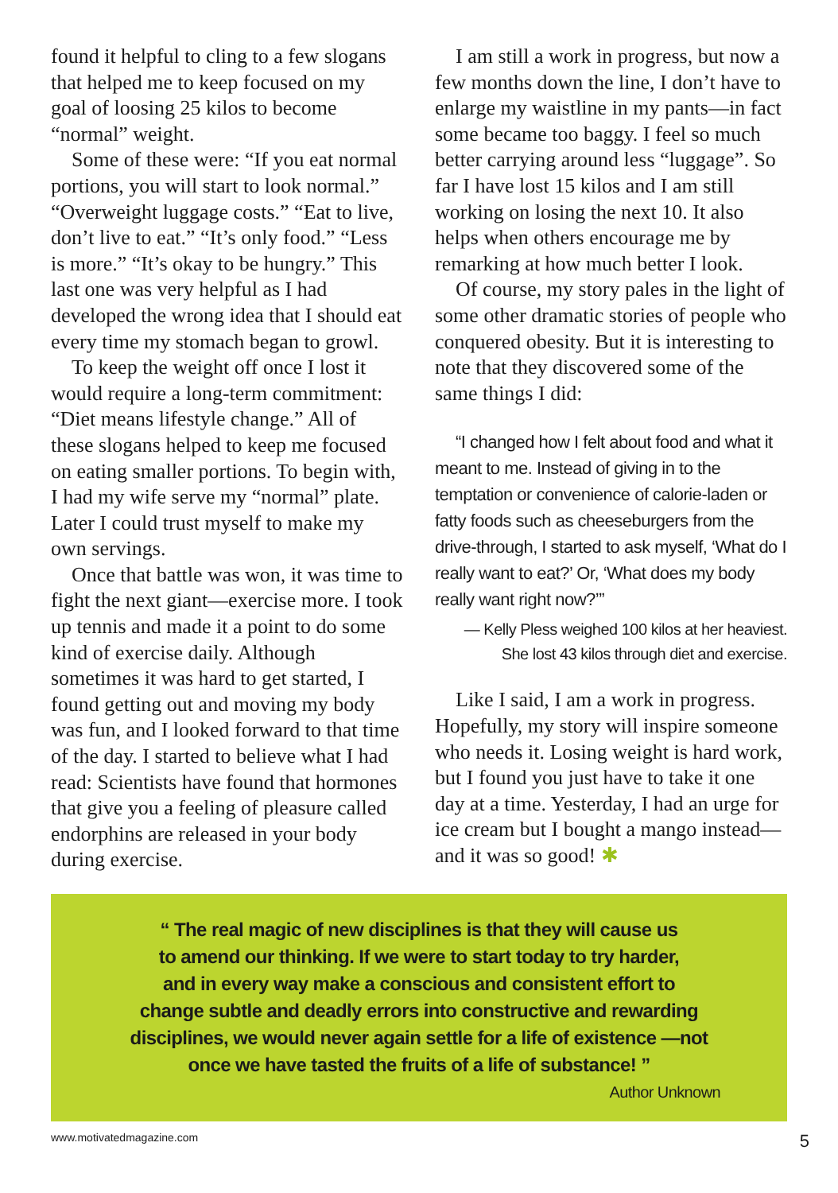found it helpful to cling to a few slogans that helped me to keep focused on my goal of loosing 25 kilos to become “normal” weight.
Some of these were: “If you eat normal portions, you will start to look normal.” “Overweight luggage costs.” “Eat to live, don’t live to eat.” “It’s only food.” “Less is more.” “It’s okay to be hungry.” This last one was very helpful as I had developed the wrong idea that I should eat every time my stomach began to growl.
To keep the weight off once I lost it would require a long-term commitment: “Diet means lifestyle change.” All of these slogans helped to keep me focused on eating smaller portions. To begin with, I had my wife serve my “normal” plate. Later I could trust myself to make my own servings.
Once that battle was won, it was time to fight the next giant—exercise more. I took up tennis and made it a point to do some kind of exercise daily. Although sometimes it was hard to get started, I found getting out and moving my body was fun, and I looked forward to that time of the day. I started to believe what I had read: Scientists have found that hormones that give you a feeling of pleasure called endorphins are released in your body during exercise.
I am still a work in progress, but now a few months down the line, I don’t have to enlarge my waistline in my pants—in fact some became too baggy. I feel so much better carrying around less “luggage”. So far I have lost 15 kilos and I am still working on losing the next 10. It also helps when others encourage me by remarking at how much better I look.
Of course, my story pales in the light of some other dramatic stories of people who conquered obesity. But it is interesting to note that they discovered some of the same things I did:
“I changed how I felt about food and what it meant to me. Instead of giving in to the temptation or convenience of calorie-laden or fatty foods such as cheeseburgers from the drive-through, I started to ask myself, ‘What do I really want to eat?’ Or, ‘What does my body really want right now?’”
— Kelly Pless weighed 100 kilos at her heaviest.
She lost 43 kilos through diet and exercise.
Like I said, I am a work in progress. Hopefully, my story will inspire someone who needs it. Losing weight is hard work, but I found you just have to take it one day at a time. Yesterday, I had an urge for ice cream but I bought a mango instead—and it was so good! ✱
“ The real magic of new disciplines is that they will cause us
to amend our thinking. If we were to start today to try harder,
and in every way make a conscious and consistent effort to
change subtle and deadly errors into constructive and rewarding
disciplines, we would never again settle for a life of existence —not
once we have tasted the fruits of a life of substance! ”
Author Unknown
www.motivatedmagazine.com 5